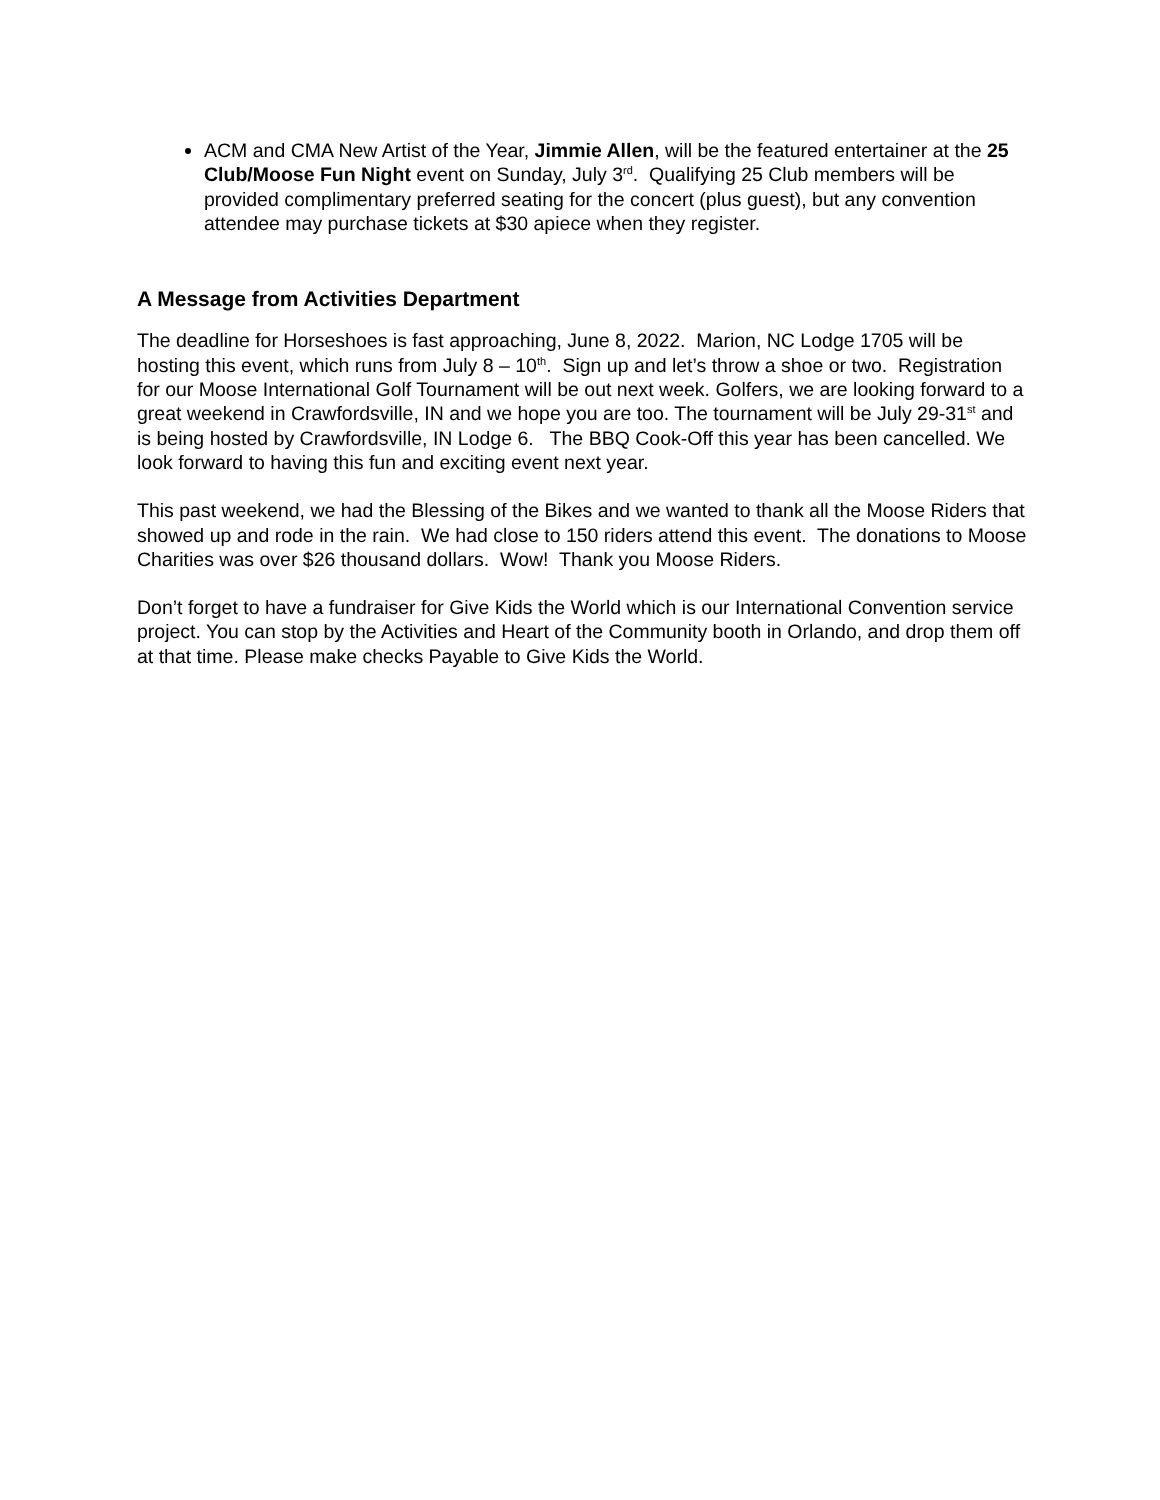ACM and CMA New Artist of the Year, Jimmie Allen, will be the featured entertainer at the 25 Club/Moose Fun Night event on Sunday, July 3<sup>rd</sup>. Qualifying 25 Club members will be provided complimentary preferred seating for the concert (plus guest), but any convention attendee may purchase tickets at $30 apiece when they register.
A Message from Activities Department
The deadline for Horseshoes is fast approaching, June 8, 2022. Marion, NC Lodge 1705 will be hosting this event, which runs from July 8 – 10<sup>th</sup>. Sign up and let’s throw a shoe or two. Registration for our Moose International Golf Tournament will be out next week. Golfers, we are looking forward to a great weekend in Crawfordsville, IN and we hope you are too. The tournament will be July 29-31<sup>st</sup> and is being hosted by Crawfordsville, IN Lodge 6. The BBQ Cook-Off this year has been cancelled. We look forward to having this fun and exciting event next year.
This past weekend, we had the Blessing of the Bikes and we wanted to thank all the Moose Riders that showed up and rode in the rain. We had close to 150 riders attend this event. The donations to Moose Charities was over $26 thousand dollars. Wow! Thank you Moose Riders.
Don’t forget to have a fundraiser for Give Kids the World which is our International Convention service project. You can stop by the Activities and Heart of the Community booth in Orlando, and drop them off at that time. Please make checks Payable to Give Kids the World.